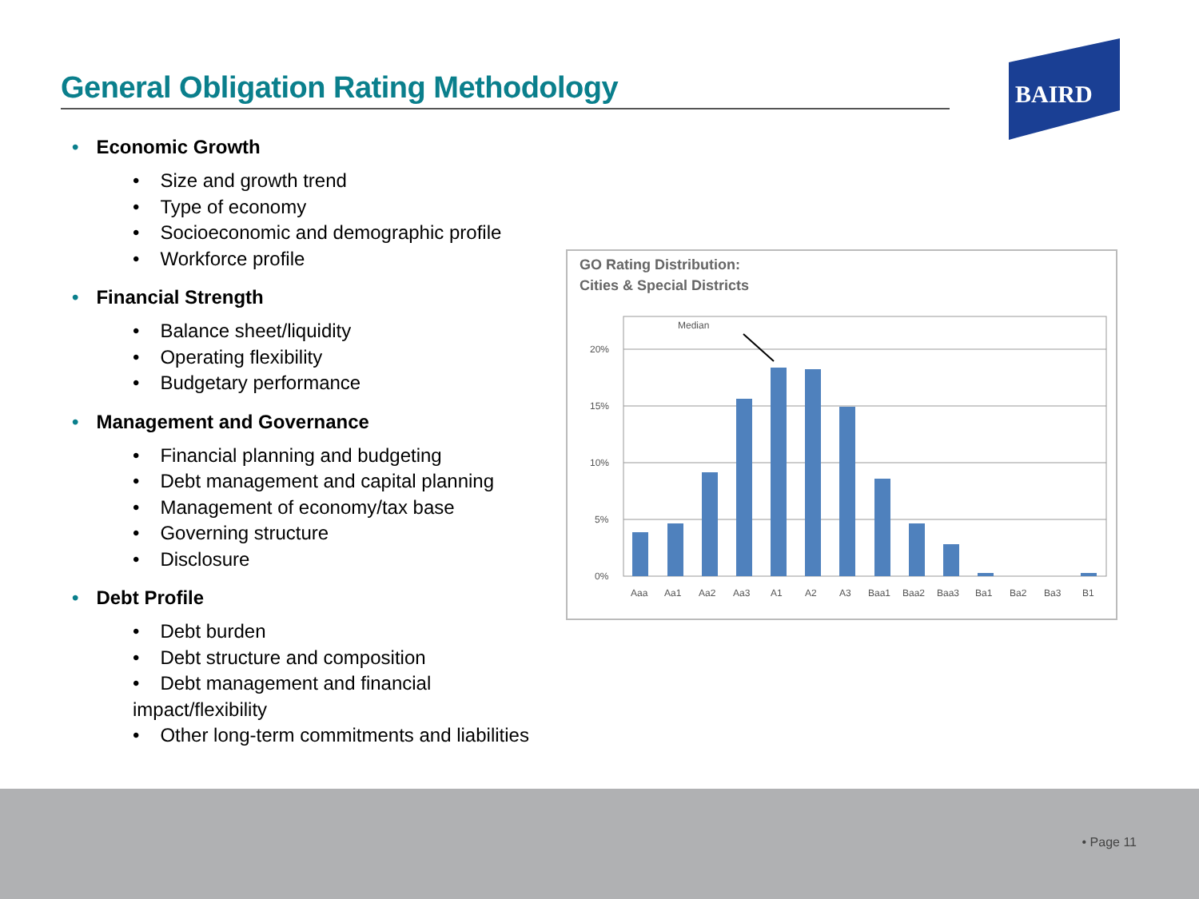General Obligation Rating Methodology
BAIRD
• Economic Growth
• Size and growth trend
• Type of economy
• Socioeconomic and demographic profile
• Workforce profile
• Financial Strength
• Balance sheet/liquidity
• Operating flexibility
• Budgetary performance
• Management and Governance
• Financial planning and budgeting
• Debt management and capital planning
• Management of economy/tax base
• Governing structure
• Disclosure
• Debt Profile
• Debt burden
• Debt structure and composition
• Debt management and financial impact/flexibility
• Other long-term commitments and liabilities
GO Rating Distribution:
Cities & Special Districts
20%
15%
10%
5%
0%
Median
Aaa
Aa1
Aa2
Aa3
A1
A2
A3
Baa1
Baa2
Baa3
Ba1
Ba2
Ba3
B1
• Page 11